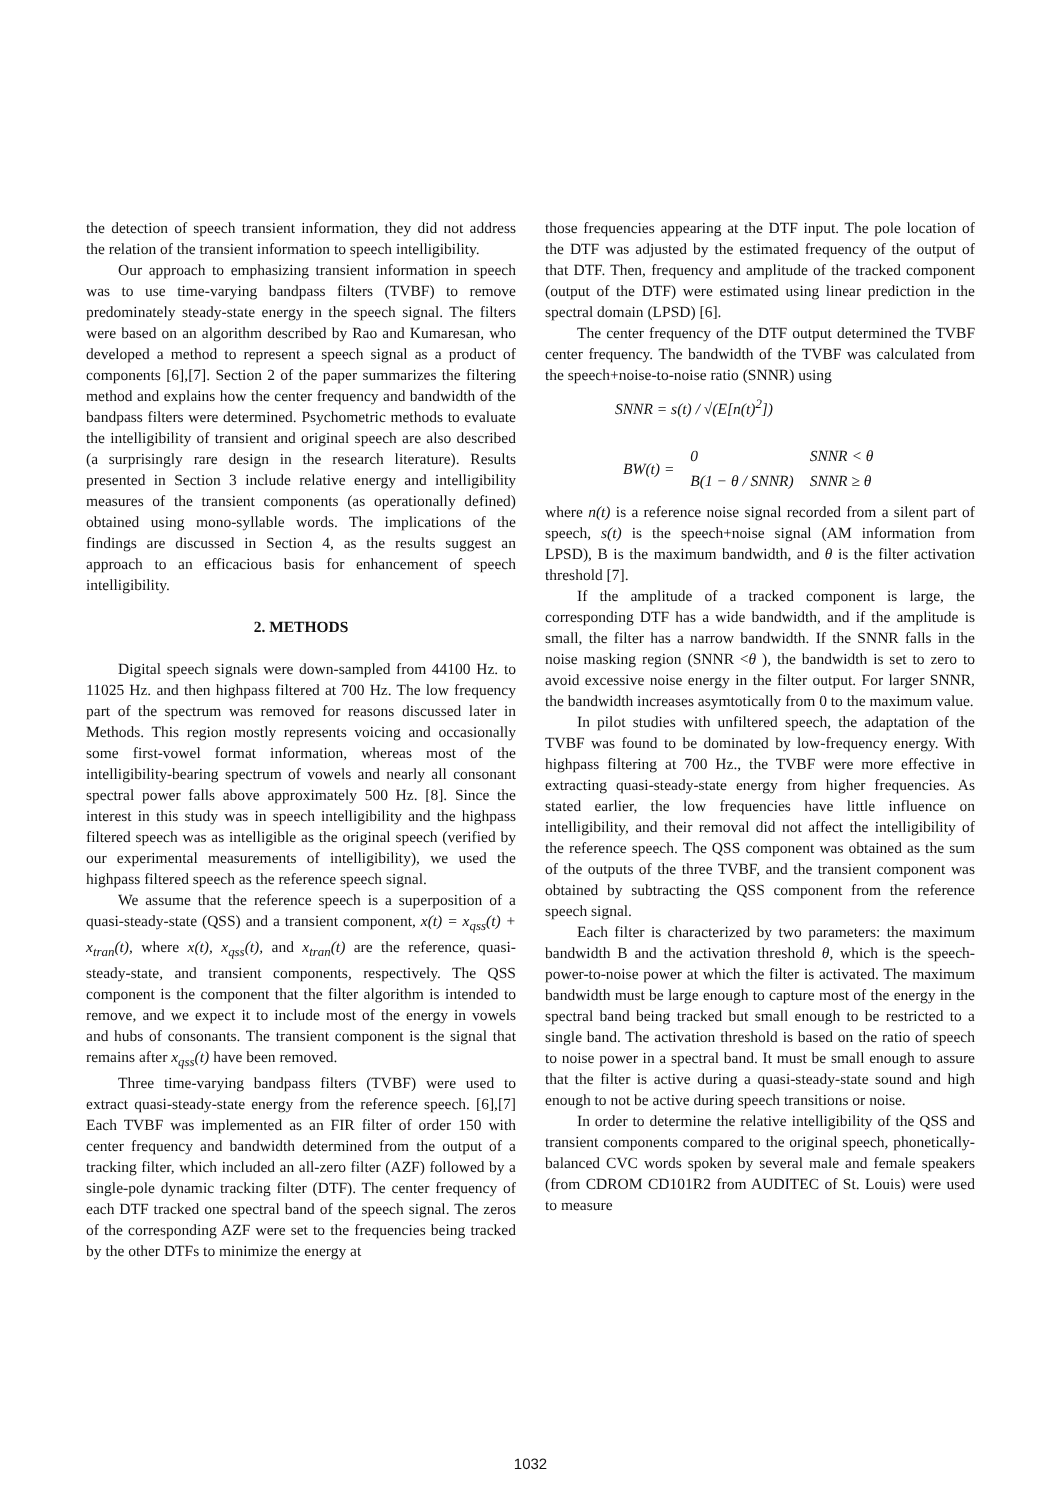the detection of speech transient information, they did not address the relation of the transient information to speech intelligibility.
Our approach to emphasizing transient information in speech was to use time-varying bandpass filters (TVBF) to remove predominately steady-state energy in the speech signal. The filters were based on an algorithm described by Rao and Kumaresan, who developed a method to represent a speech signal as a product of components [6],[7]. Section 2 of the paper summarizes the filtering method and explains how the center frequency and bandwidth of the bandpass filters were determined. Psychometric methods to evaluate the intelligibility of transient and original speech are also described (a surprisingly rare design in the research literature). Results presented in Section 3 include relative energy and intelligibility measures of the transient components (as operationally defined) obtained using mono-syllable words. The implications of the findings are discussed in Section 4, as the results suggest an approach to an efficacious basis for enhancement of speech intelligibility.
2. METHODS
Digital speech signals were down-sampled from 44100 Hz. to 11025 Hz. and then highpass filtered at 700 Hz. The low frequency part of the spectrum was removed for reasons discussed later in Methods. This region mostly represents voicing and occasionally some first-vowel format information, whereas most of the intelligibility-bearing spectrum of vowels and nearly all consonant spectral power falls above approximately 500 Hz. [8]. Since the interest in this study was in speech intelligibility and the highpass filtered speech was as intelligible as the original speech (verified by our experimental measurements of intelligibility), we used the highpass filtered speech as the reference speech signal.
We assume that the reference speech is a superposition of a quasi-steady-state (QSS) and a transient component, x(t) = x<sub>qss</sub>(t) + x<sub>tran</sub>(t), where x(t), x<sub>qss</sub>(t), and x<sub>tran</sub>(t) are the reference, quasi-steady-state, and transient components, respectively. The QSS component is the component that the filter algorithm is intended to remove, and we expect it to include most of the energy in vowels and hubs of consonants. The transient component is the signal that remains after x<sub>qss</sub>(t) have been removed.
Three time-varying bandpass filters (TVBF) were used to extract quasi-steady-state energy from the reference speech. [6],[7] Each TVBF was implemented as an FIR filter of order 150 with center frequency and bandwidth determined from the output of a tracking filter, which included an all-zero filter (AZF) followed by a single-pole dynamic tracking filter (DTF). The center frequency of each DTF tracked one spectral band of the speech signal. The zeros of the corresponding AZF were set to the frequencies being tracked by the other DTFs to minimize the energy at
those frequencies appearing at the DTF input. The pole location of the DTF was adjusted by the estimated frequency of the output of that DTF. Then, frequency and amplitude of the tracked component (output of the DTF) were estimated using linear prediction in the spectral domain (LPSD) [6].
The center frequency of the DTF output determined the TVBF center frequency. The bandwidth of the TVBF was calculated from the speech+noise-to-noise ratio (SNNR) using
SNNR = s(t) / √(E[n(t)<sup>2</sup>])
| BW(t) = | 0 | SNNR < θ |
| | B(1 − θ / SNNR) | SNNR ≥ θ |
where n(t) is a reference noise signal recorded from a silent part of speech, s(t) is the speech+noise signal (AM information from LPSD), B is the maximum bandwidth, and θ is the filter activation threshold [7].
If the amplitude of a tracked component is large, the corresponding DTF has a wide bandwidth, and if the amplitude is small, the filter has a narrow bandwidth. If the SNNR falls in the noise masking region (SNNR <θ ), the bandwidth is set to zero to avoid excessive noise energy in the filter output. For larger SNNR, the bandwidth increases asymtotically from 0 to the maximum value.
In pilot studies with unfiltered speech, the adaptation of the TVBF was found to be dominated by low-frequency energy. With highpass filtering at 700 Hz., the TVBF were more effective in extracting quasi-steady-state energy from higher frequencies. As stated earlier, the low frequencies have little influence on intelligibility, and their removal did not affect the intelligibility of the reference speech. The QSS component was obtained as the sum of the outputs of the three TVBF, and the transient component was obtained by subtracting the QSS component from the reference speech signal.
Each filter is characterized by two parameters: the maximum bandwidth B and the activation threshold θ, which is the speech-power-to-noise power at which the filter is activated. The maximum bandwidth must be large enough to capture most of the energy in the spectral band being tracked but small enough to be restricted to a single band. The activation threshold is based on the ratio of speech to noise power in a spectral band. It must be small enough to assure that the filter is active during a quasi-steady-state sound and high enough to not be active during speech transitions or noise.
In order to determine the relative intelligibility of the QSS and transient components compared to the original speech, phonetically-balanced CVC words spoken by several male and female speakers (from CDROM CD101R2 from AUDITEC of St. Louis) were used to measure
1032